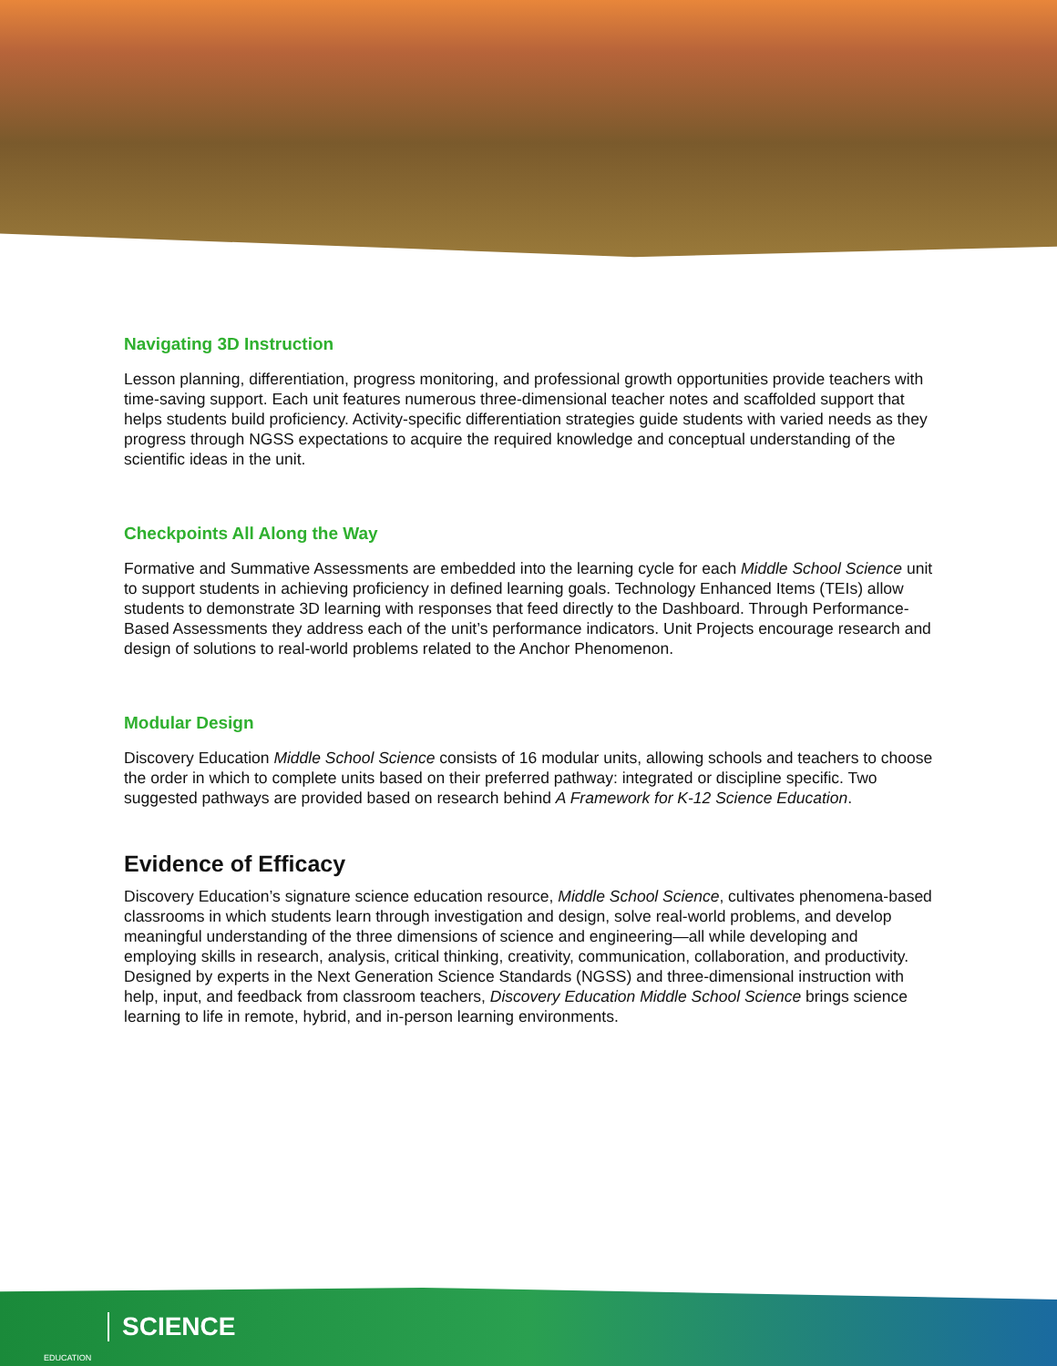Navigating 3D Instruction
Lesson planning, differentiation, progress monitoring, and professional growth opportunities provide teachers with time-saving support. Each unit features numerous three-dimensional teacher notes and scaffolded support that helps students build proficiency. Activity-specific differentiation strategies guide students with varied needs as they progress through NGSS expectations to acquire the required knowledge and conceptual understanding of the scientific ideas in the unit.
Checkpoints All Along the Way
Formative and Summative Assessments are embedded into the learning cycle for each Middle School Science unit to support students in achieving proficiency in defined learning goals. Technology Enhanced Items (TEIs) allow students to demonstrate 3D learning with responses that feed directly to the Dashboard. Through Performance-Based Assessments they address each of the unit’s performance indicators. Unit Projects encourage research and design of solutions to real-world problems related to the Anchor Phenomenon.
Modular Design
Discovery Education Middle School Science consists of 16 modular units, allowing schools and teachers to choose the order in which to complete units based on their preferred pathway: integrated or discipline specific. Two suggested pathways are provided based on research behind A Framework for K-12 Science Education.
Evidence of Efficacy
Discovery Education’s signature science education resource, Middle School Science, cultivates phenomena-based classrooms in which students learn through investigation and design, solve real-world problems, and develop meaningful understanding of the three dimensions of science and engineering—all while developing and employing skills in research, analysis, critical thinking, creativity, communication, collaboration, and productivity. Designed by experts in the Next Generation Science Standards (NGSS) and three-dimensional instruction with help, input, and feedback from classroom teachers, Discovery Education Middle School Science brings science learning to life in remote, hybrid, and in-person learning environments.
EDUCATION
SCIENCE